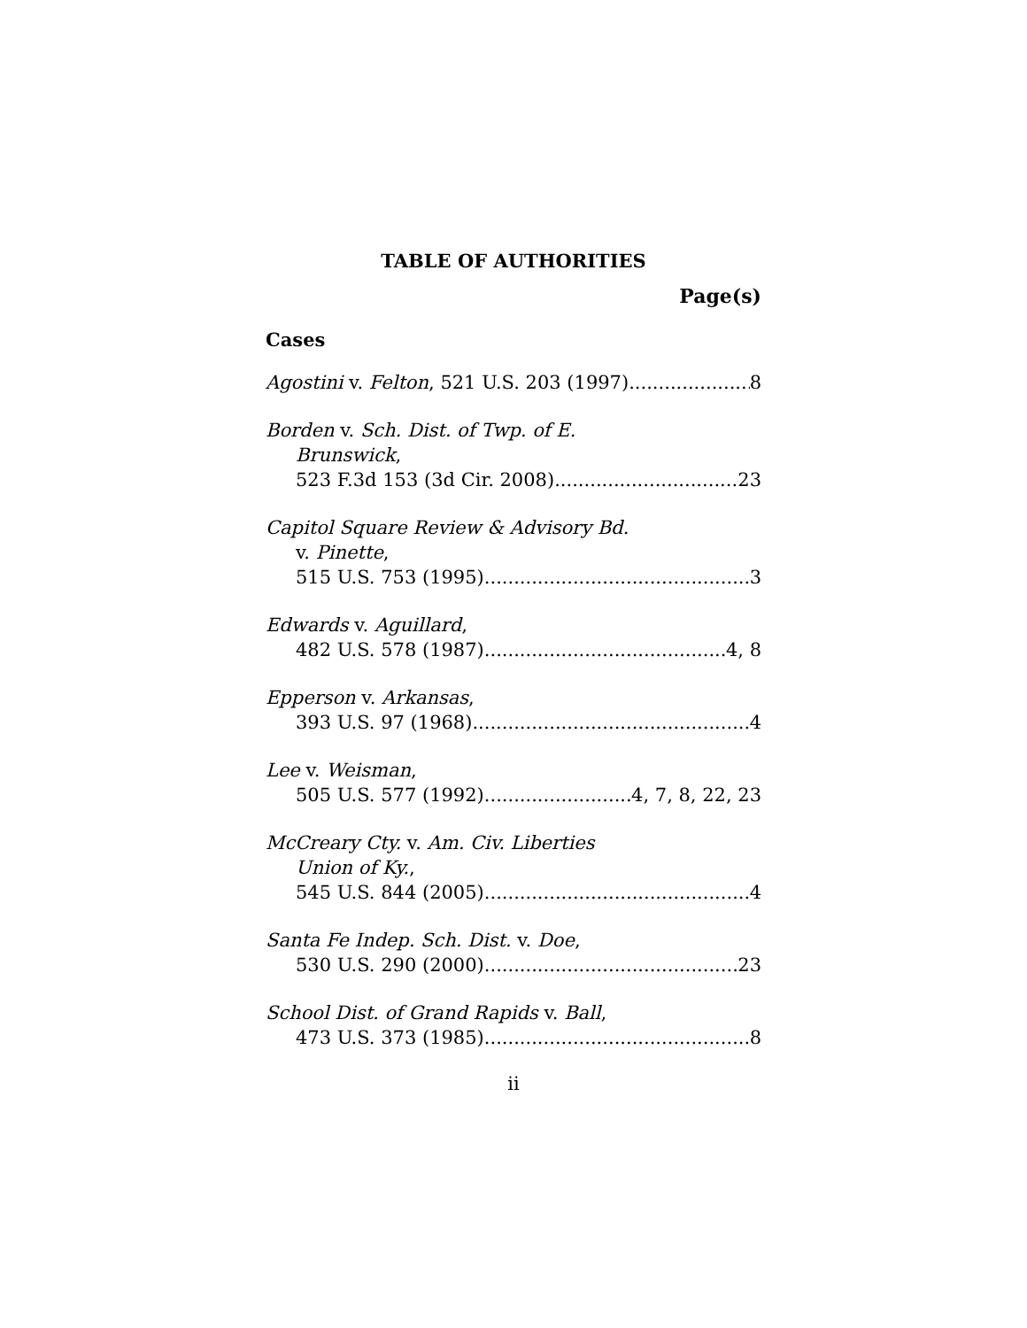TABLE OF AUTHORITIES
Page(s)
Cases
Agostini v. Felton, 521 U.S. 203 (1997) 8
Borden v. Sch. Dist. of Twp. of E.
Brunswick,
523 F.3d 153 (3d Cir. 2008) 23
Capitol Square Review & Advisory Bd.
v. Pinette,
515 U.S. 753 (1995) 3
Edwards v. Aguillard,
482 U.S. 578 (1987) 4, 8
Epperson v. Arkansas,
393 U.S. 97 (1968) 4
Lee v. Weisman,
505 U.S. 577 (1992) 4, 7, 8, 22, 23
McCreary Cty. v. Am. Civ. Liberties
Union of Ky.,
545 U.S. 844 (2005) 4
Santa Fe Indep. Sch. Dist. v. Doe,
530 U.S. 290 (2000) 23
School Dist. of Grand Rapids v. Ball,
473 U.S. 373 (1985) 8
ii